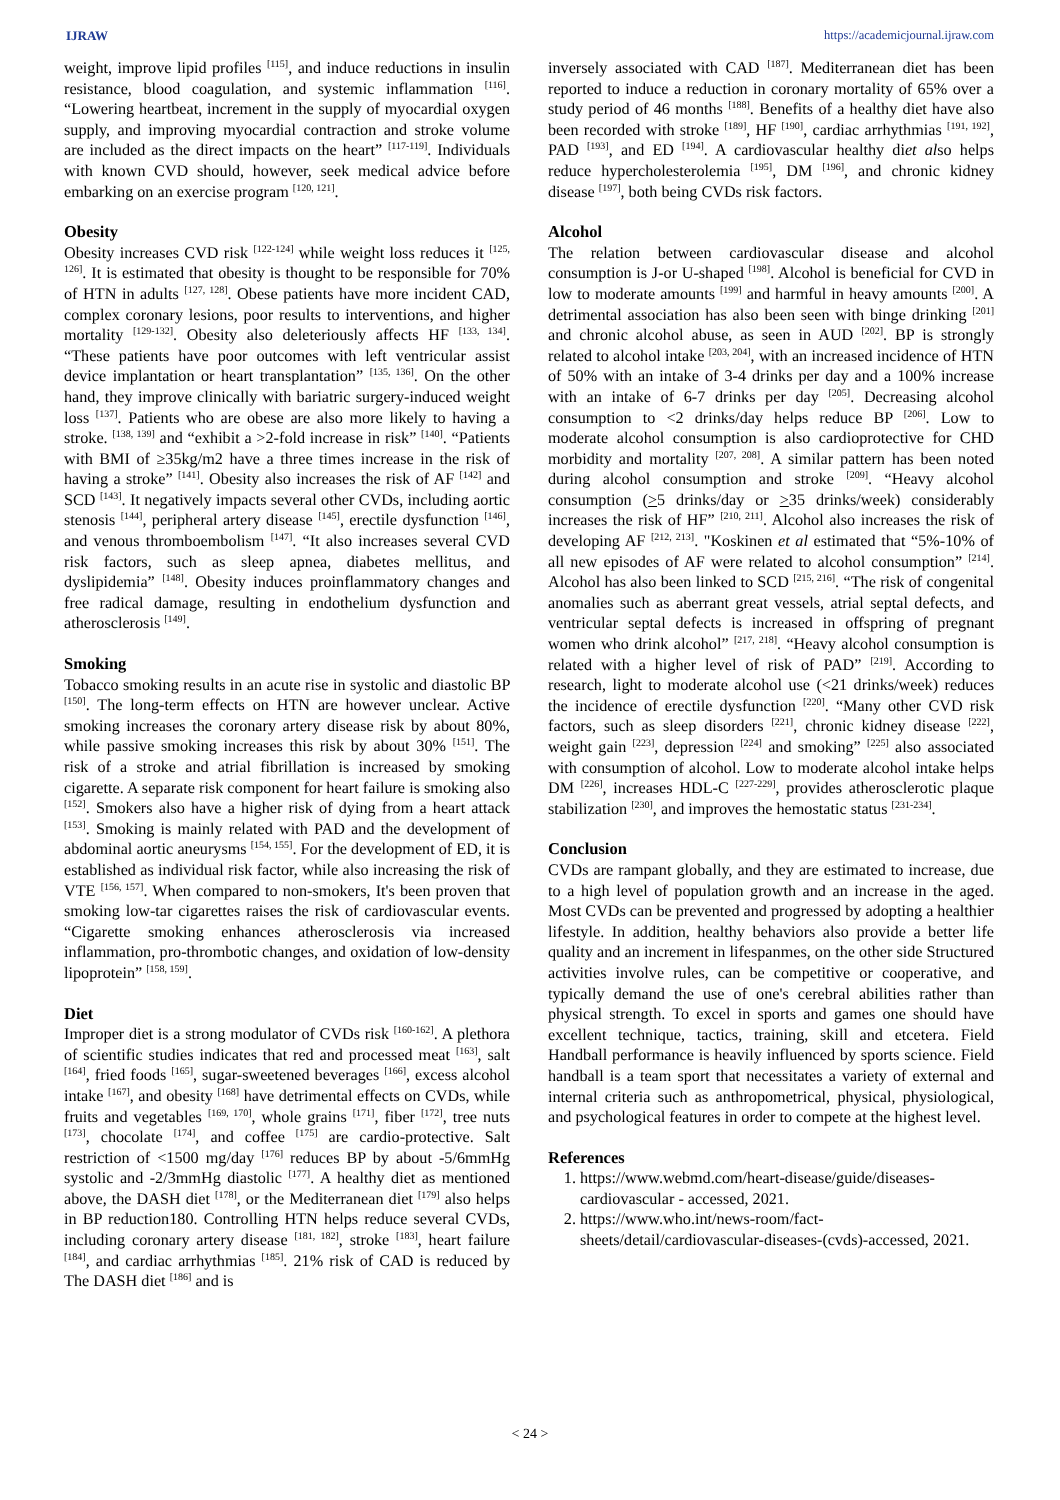IJRAW https://academicjournal.ijraw.com
weight, improve lipid profiles <sup>[115]</sup>, and induce reductions in insulin resistance, blood coagulation, and systemic inflammation <sup>[116]</sup>. “Lowering heartbeat, increment in the supply of myocardial oxygen supply, and improving myocardial contraction and stroke volume are included as the direct impacts on the heart” <sup>[117-119]</sup>. Individuals with known CVD should, however, seek medical advice before embarking on an exercise program <sup>[120, 121]</sup>.
Obesity
Obesity increases CVD risk <sup>[122-124]</sup> while weight loss reduces it <sup>[125, 126]</sup>. It is estimated that obesity is thought to be responsible for 70% of HTN in adults <sup>[127, 128]</sup>. Obese patients have more incident CAD, complex coronary lesions, poor results to interventions, and higher mortality <sup>[129-132]</sup>. Obesity also deleteriously affects HF <sup>[133, 134]</sup>. “These patients have poor outcomes with left ventricular assist device implantation or heart transplantation” <sup>[135, 136]</sup>. On the other hand, they improve clinically with bariatric surgery-induced weight loss <sup>[137]</sup>. Patients who are obese are also more likely to having a stroke. <sup>[138, 139]</sup> and “exhibit a >2-fold increase in risk” <sup>[140]</sup>. “Patients with BMI of ≥35kg/m2 have a three times increase in the risk of having a stroke” <sup>[141]</sup>. Obesity also increases the risk of AF <sup>[142]</sup> and SCD <sup>[143]</sup>. It negatively impacts several other CVDs, including aortic stenosis <sup>[144]</sup>, peripheral artery disease <sup>[145]</sup>, erectile dysfunction <sup>[146]</sup>, and venous thromboembolism <sup>[147]</sup>. “It also increases several CVD risk factors, such as sleep apnea, diabetes mellitus, and dyslipidemia” <sup>[148]</sup>. Obesity induces proinflammatory changes and free radical damage, resulting in endothelium dysfunction and atherosclerosis <sup>[149]</sup>.
Smoking
Tobacco smoking results in an acute rise in systolic and diastolic BP <sup>[150]</sup>. The long-term effects on HTN are however unclear. Active smoking increases the coronary artery disease risk by about 80%, while passive smoking increases this risk by about 30% <sup>[151]</sup>. The risk of a stroke and atrial fibrillation is increased by smoking cigarette. A separate risk component for heart failure is smoking also <sup>[152]</sup>. Smokers also have a higher risk of dying from a heart attack <sup>[153]</sup>. Smoking is mainly related with PAD and the development of abdominal aortic aneurysms <sup>[154, 155]</sup>. For the development of ED, it is established as individual risk factor, while also increasing the risk of VTE <sup>[156, 157]</sup>. When compared to non-smokers, It's been proven that smoking low-tar cigarettes raises the risk of cardiovascular events. “Cigarette smoking enhances atherosclerosis via increased inflammation, pro-thrombotic changes, and oxidation of low-density lipoprotein” <sup>[158, 159]</sup>.
Diet
Improper diet is a strong modulator of CVDs risk <sup>[160-162]</sup>. A plethora of scientific studies indicates that red and processed meat <sup>[163]</sup>, salt <sup>[164]</sup>, fried foods <sup>[165]</sup>, sugar-sweetened beverages <sup>[166]</sup>, excess alcohol intake <sup>[167]</sup>, and obesity <sup>[168]</sup> have detrimental effects on CVDs, while fruits and vegetables <sup>[169, 170]</sup>, whole grains <sup>[171]</sup>, fiber <sup>[172]</sup>, tree nuts <sup>[173]</sup>, chocolate <sup>[174]</sup>, and coffee <sup>[175]</sup> are cardio-protective. Salt restriction of <1500 mg/day <sup>[176]</sup> reduces BP by about -5/6mmHg systolic and -2/3mmHg diastolic <sup>[177]</sup>. A healthy diet as mentioned above, the DASH diet <sup>[178]</sup>, or the Mediterranean diet <sup>[179]</sup> also helps in BP reduction180. Controlling HTN helps reduce several CVDs, including coronary artery disease <sup>[181, 182]</sup>, stroke <sup>[183]</sup>, heart failure <sup>[184]</sup>, and cardiac arrhythmias <sup>[185]</sup>. 21% risk of CAD is reduced by The DASH diet <sup>[186]</sup> and is
inversely associated with CAD <sup>[187]</sup>. Mediterranean diet has been reported to induce a reduction in coronary mortality of 65% over a study period of 46 months <sup>[188]</sup>. Benefits of a healthy diet have also been recorded with stroke <sup>[189]</sup>, HF <sup>[190]</sup>, cardiac arrhythmias <sup>[191, 192]</sup>, PAD <sup>[193]</sup>, and ED <sup>[194]</sup>. A cardiovascular healthy diet also helps reduce hypercholesterolemia <sup>[195]</sup>, DM <sup>[196]</sup>, and chronic kidney disease <sup>[197]</sup>, both being CVDs risk factors.
Alcohol
The relation between cardiovascular disease and alcohol consumption is J-or U-shaped <sup>[198]</sup>. Alcohol is beneficial for CVD in low to moderate amounts <sup>[199]</sup> and harmful in heavy amounts <sup>[200]</sup>. A detrimental association has also been seen with binge drinking <sup>[201]</sup> and chronic alcohol abuse, as seen in AUD <sup>[202]</sup>. BP is strongly related to alcohol intake <sup>[203, 204]</sup>, with an increased incidence of HTN of 50% with an intake of 3-4 drinks per day and a 100% increase with an intake of 6-7 drinks per day <sup>[205]</sup>. Decreasing alcohol consumption to <2 drinks/day helps reduce BP <sup>[206]</sup>. Low to moderate alcohol consumption is also cardioprotective for CHD morbidity and mortality <sup>[207, 208]</sup>. A similar pattern has been noted during alcohol consumption and stroke <sup>[209]</sup>. “Heavy alcohol consumption (>5 drinks/day or >35 drinks/week) considerably increases the risk of HF” <sup>[210, 211]</sup>. Alcohol also increases the risk of developing AF <sup>[212, 213]</sup>. "Koskinen et al estimated that “5%-10% of all new episodes of AF were related to alcohol consumption” <sup>[214]</sup>. Alcohol has also been linked to SCD <sup>[215, 216]</sup>. “The risk of congenital anomalies such as aberrant great vessels, atrial septal defects, and ventricular septal defects is increased in offspring of pregnant women who drink alcohol” <sup>[217, 218]</sup>. “Heavy alcohol consumption is related with a higher level of risk of PAD” <sup>[219]</sup>. According to research, light to moderate alcohol use (<21 drinks/week) reduces the incidence of erectile dysfunction <sup>[220]</sup>. “Many other CVD risk factors, such as sleep disorders <sup>[221]</sup>, chronic kidney disease <sup>[222]</sup>, weight gain <sup>[223]</sup>, depression <sup>[224]</sup> and smoking” <sup>[225]</sup> also associated with consumption of alcohol. Low to moderate alcohol intake helps DM <sup>[226]</sup>, increases HDL-C <sup>[227-229]</sup>, provides atherosclerotic plaque stabilization <sup>[230]</sup>, and improves the hemostatic status <sup>[231-234]</sup>.
Conclusion
CVDs are rampant globally, and they are estimated to increase, due to a high level of population growth and an increase in the aged. Most CVDs can be prevented and progressed by adopting a healthier lifestyle. In addition, healthy behaviors also provide a better life quality and an increment in lifespanmes, on the other side Structured activities involve rules, can be competitive or cooperative, and typically demand the use of one's cerebral abilities rather than physical strength. To excel in sports and games one should have excellent technique, tactics, training, skill and etcetera. Field Handball performance is heavily influenced by sports science. Field handball is a team sport that necessitates a variety of external and internal criteria such as anthropometrical, physical, physiological, and psychological features in order to compete at the highest level.
References
1. https://www.webmd.com/heart-disease/guide/diseases-cardiovascular - accessed, 2021.
2. https://www.who.int/news-room/fact-sheets/detail/cardiovascular-diseases-(cvds)-accessed, 2021.
< 24 >